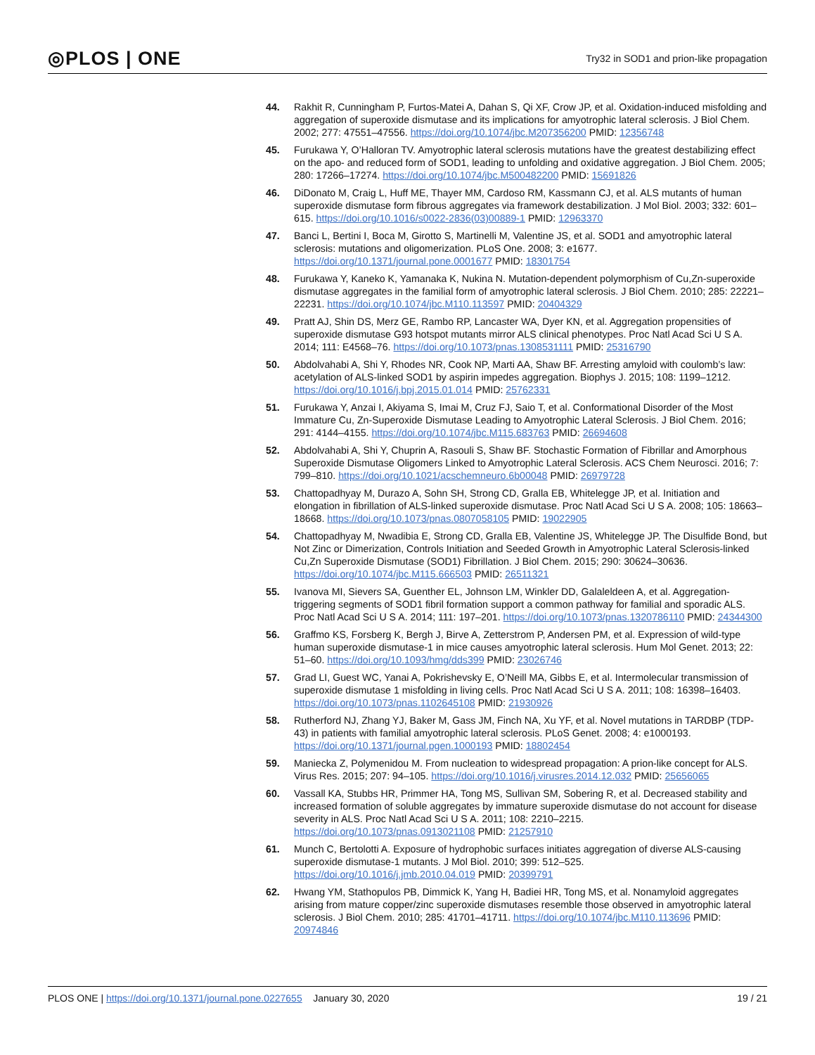◎PLOS | ONE Try32 in SOD1 and prion-like propagation
44. Rakhit R, Cunningham P, Furtos-Matei A, Dahan S, Qi XF, Crow JP, et al. Oxidation-induced misfolding and aggregation of superoxide dismutase and its implications for amyotrophic lateral sclerosis. J Biol Chem. 2002; 277: 47551–47556. https://doi.org/10.1074/jbc.M207356200 PMID: 12356748
45. Furukawa Y, O’Halloran TV. Amyotrophic lateral sclerosis mutations have the greatest destabilizing effect on the apo- and reduced form of SOD1, leading to unfolding and oxidative aggregation. J Biol Chem. 2005; 280: 17266–17274. https://doi.org/10.1074/jbc.M500482200 PMID: 15691826
46. DiDonato M, Craig L, Huff ME, Thayer MM, Cardoso RM, Kassmann CJ, et al. ALS mutants of human superoxide dismutase form fibrous aggregates via framework destabilization. J Mol Biol. 2003; 332: 601–615. https://doi.org/10.1016/s0022-2836(03)00889-1 PMID: 12963370
47. Banci L, Bertini I, Boca M, Girotto S, Martinelli M, Valentine JS, et al. SOD1 and amyotrophic lateral sclerosis: mutations and oligomerization. PLoS One. 2008; 3: e1677. https://doi.org/10.1371/journal.pone.0001677 PMID: 18301754
48. Furukawa Y, Kaneko K, Yamanaka K, Nukina N. Mutation-dependent polymorphism of Cu,Zn-superoxide dismutase aggregates in the familial form of amyotrophic lateral sclerosis. J Biol Chem. 2010; 285: 22221–22231. https://doi.org/10.1074/jbc.M110.113597 PMID: 20404329
49. Pratt AJ, Shin DS, Merz GE, Rambo RP, Lancaster WA, Dyer KN, et al. Aggregation propensities of superoxide dismutase G93 hotspot mutants mirror ALS clinical phenotypes. Proc Natl Acad Sci U S A. 2014; 111: E4568–76. https://doi.org/10.1073/pnas.1308531111 PMID: 25316790
50. Abdolvahabi A, Shi Y, Rhodes NR, Cook NP, Marti AA, Shaw BF. Arresting amyloid with coulomb’s law: acetylation of ALS-linked SOD1 by aspirin impedes aggregation. Biophys J. 2015; 108: 1199–1212. https://doi.org/10.1016/j.bpj.2015.01.014 PMID: 25762331
51. Furukawa Y, Anzai I, Akiyama S, Imai M, Cruz FJ, Saio T, et al. Conformational Disorder of the Most Immature Cu, Zn-Superoxide Dismutase Leading to Amyotrophic Lateral Sclerosis. J Biol Chem. 2016; 291: 4144–4155. https://doi.org/10.1074/jbc.M115.683763 PMID: 26694608
52. Abdolvahabi A, Shi Y, Chuprin A, Rasouli S, Shaw BF. Stochastic Formation of Fibrillar and Amorphous Superoxide Dismutase Oligomers Linked to Amyotrophic Lateral Sclerosis. ACS Chem Neurosci. 2016; 7: 799–810. https://doi.org/10.1021/acschemneuro.6b00048 PMID: 26979728
53. Chattopadhyay M, Durazo A, Sohn SH, Strong CD, Gralla EB, Whitelegge JP, et al. Initiation and elongation in fibrillation of ALS-linked superoxide dismutase. Proc Natl Acad Sci U S A. 2008; 105: 18663–18668. https://doi.org/10.1073/pnas.0807058105 PMID: 19022905
54. Chattopadhyay M, Nwadibia E, Strong CD, Gralla EB, Valentine JS, Whitelegge JP. The Disulfide Bond, but Not Zinc or Dimerization, Controls Initiation and Seeded Growth in Amyotrophic Lateral Sclerosis-linked Cu,Zn Superoxide Dismutase (SOD1) Fibrillation. J Biol Chem. 2015; 290: 30624–30636. https://doi.org/10.1074/jbc.M115.666503 PMID: 26511321
55. Ivanova MI, Sievers SA, Guenther EL, Johnson LM, Winkler DD, Galaleldeen A, et al. Aggregation-triggering segments of SOD1 fibril formation support a common pathway for familial and sporadic ALS. Proc Natl Acad Sci U S A. 2014; 111: 197–201. https://doi.org/10.1073/pnas.1320786110 PMID: 24344300
56. Graffmo KS, Forsberg K, Bergh J, Birve A, Zetterstrom P, Andersen PM, et al. Expression of wild-type human superoxide dismutase-1 in mice causes amyotrophic lateral sclerosis. Hum Mol Genet. 2013; 22: 51–60. https://doi.org/10.1093/hmg/dds399 PMID: 23026746
57. Grad LI, Guest WC, Yanai A, Pokrishevsky E, O’Neill MA, Gibbs E, et al. Intermolecular transmission of superoxide dismutase 1 misfolding in living cells. Proc Natl Acad Sci U S A. 2011; 108: 16398–16403. https://doi.org/10.1073/pnas.1102645108 PMID: 21930926
58. Rutherford NJ, Zhang YJ, Baker M, Gass JM, Finch NA, Xu YF, et al. Novel mutations in TARDBP (TDP-43) in patients with familial amyotrophic lateral sclerosis. PLoS Genet. 2008; 4: e1000193. https://doi.org/10.1371/journal.pgen.1000193 PMID: 18802454
59. Maniecka Z, Polymenidou M. From nucleation to widespread propagation: A prion-like concept for ALS. Virus Res. 2015; 207: 94–105. https://doi.org/10.1016/j.virusres.2014.12.032 PMID: 25656065
60. Vassall KA, Stubbs HR, Primmer HA, Tong MS, Sullivan SM, Sobering R, et al. Decreased stability and increased formation of soluble aggregates by immature superoxide dismutase do not account for disease severity in ALS. Proc Natl Acad Sci U S A. 2011; 108: 2210–2215. https://doi.org/10.1073/pnas.0913021108 PMID: 21257910
61. Munch C, Bertolotti A. Exposure of hydrophobic surfaces initiates aggregation of diverse ALS-causing superoxide dismutase-1 mutants. J Mol Biol. 2010; 399: 512–525. https://doi.org/10.1016/j.jmb.2010.04.019 PMID: 20399791
62. Hwang YM, Stathopulos PB, Dimmick K, Yang H, Badiei HR, Tong MS, et al. Nonamyloid aggregates arising from mature copper/zinc superoxide dismutases resemble those observed in amyotrophic lateral sclerosis. J Biol Chem. 2010; 285: 41701–41711. https://doi.org/10.1074/jbc.M110.113696 PMID: 20974846
PLOS ONE | https://doi.org/10.1371/journal.pone.0227655 January 30, 2020 19 / 21